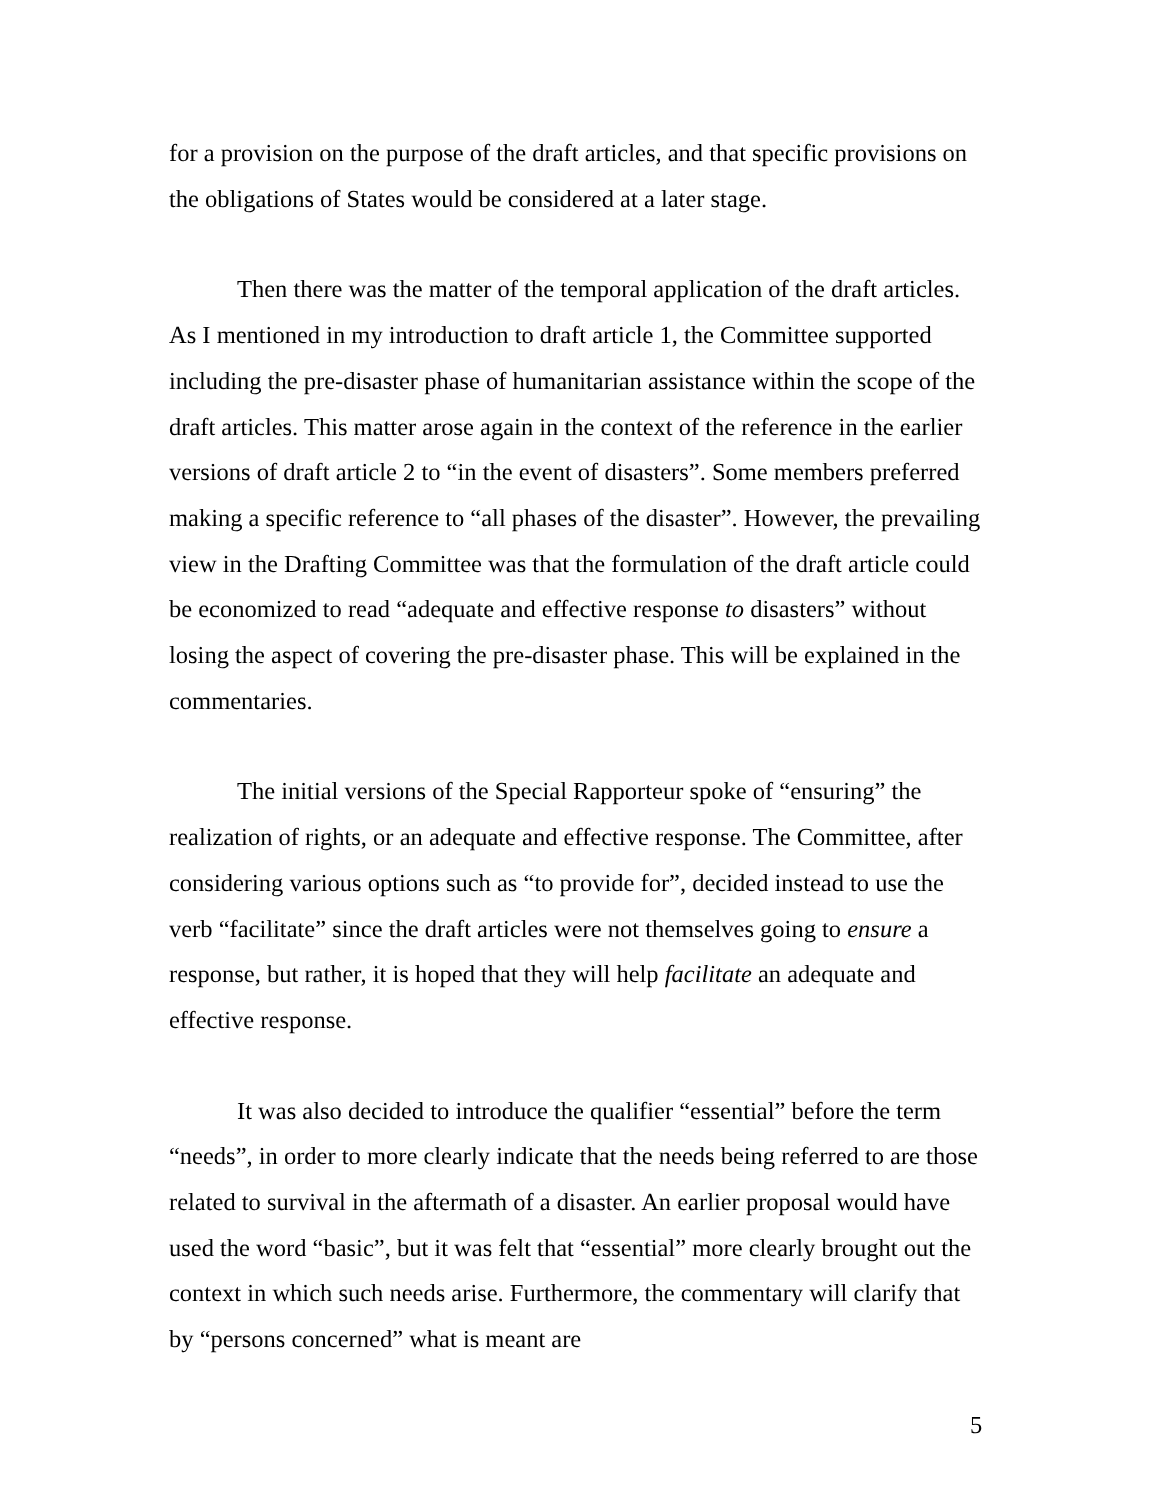for a provision on the purpose of the draft articles, and that specific provisions on the obligations of States would be considered at a later stage.
Then there was the matter of the temporal application of the draft articles. As I mentioned in my introduction to draft article 1, the Committee supported including the pre-disaster phase of humanitarian assistance within the scope of the draft articles. This matter arose again in the context of the reference in the earlier versions of draft article 2 to “in the event of disasters”. Some members preferred making a specific reference to “all phases of the disaster”. However, the prevailing view in the Drafting Committee was that the formulation of the draft article could be economized to read “adequate and effective response to disasters” without losing the aspect of covering the pre-disaster phase. This will be explained in the commentaries.
The initial versions of the Special Rapporteur spoke of “ensuring” the realization of rights, or an adequate and effective response. The Committee, after considering various options such as “to provide for”, decided instead to use the verb “facilitate” since the draft articles were not themselves going to ensure a response, but rather, it is hoped that they will help facilitate an adequate and effective response.
It was also decided to introduce the qualifier “essential” before the term “needs”, in order to more clearly indicate that the needs being referred to are those related to survival in the aftermath of a disaster. An earlier proposal would have used the word “basic”, but it was felt that “essential” more clearly brought out the context in which such needs arise. Furthermore, the commentary will clarify that by “persons concerned” what is meant are
5